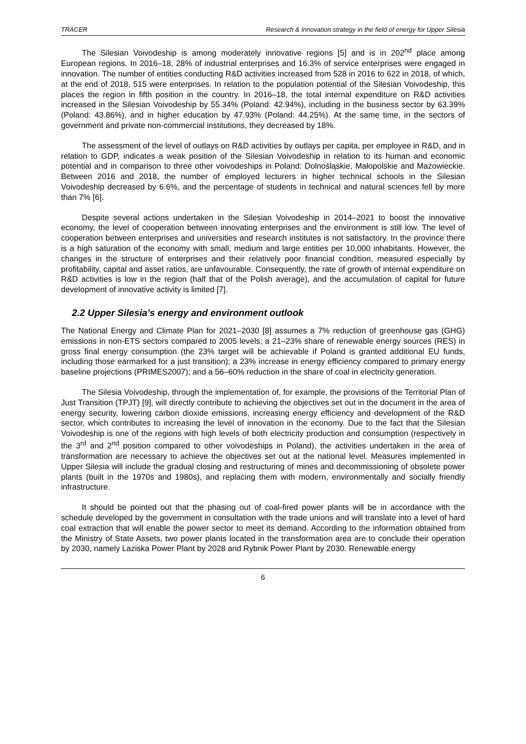TRACER Research & Innovation strategy in the field of energy for Upper Silesia
The Silesian Voivodeship is among moderately innovative regions [5] and is in 202<sup>nd</sup> place among European regions. In 2016–18, 28% of industrial enterprises and 16.3% of service enterprises were engaged in innovation. The number of entities conducting R&D activities increased from 528 in 2016 to 622 in 2018, of which, at the end of 2018, 515 were enterprises. In relation to the population potential of the Silesian Voivodeship, this places the region in fifth position in the country. In 2016–18, the total internal expenditure on R&D activities increased in the Silesian Voivodeship by 55.34% (Poland: 42.94%), including in the business sector by 63.39% (Poland: 43.86%), and in higher education by 47.93% (Poland: 44.25%). At the same time, in the sectors of government and private non-commercial institutions, they decreased by 18%.
The assessment of the level of outlays on R&D activities by outlays per capita, per employee in R&D, and in relation to GDP, indicates a weak position of the Silesian Voivodeship in relation to its human and economic potential and in comparison to three other voivodeships in Poland: Dolnośląskie, Małopolskie and Mazowieckie. Between 2016 and 2018, the number of employed lecturers in higher technical schools in the Silesian Voivodeship decreased by 6.6%, and the percentage of students in technical and natural sciences fell by more than 7% [6].
Despite several actions undertaken in the Silesian Voivodeship in 2014–2021 to boost the innovative economy, the level of cooperation between innovating enterprises and the environment is still low. The level of cooperation between enterprises and universities and research institutes is not satisfactory. In the province there is a high saturation of the economy with small, medium and large entities per 10,000 inhabitants. However, the changes in the structure of enterprises and their relatively poor financial condition, measured especially by profitability, capital and asset ratios, are unfavourable. Consequently, the rate of growth of internal expenditure on R&D activities is low in the region (half that of the Polish average), and the accumulation of capital for future development of innovative activity is limited [7].
2.2 Upper Silesia’s energy and environment outlook
The National Energy and Climate Plan for 2021–2030 [8] assumes a 7% reduction of greenhouse gas (GHG) emissions in non-ETS sectors compared to 2005 levels; a 21–23% share of renewable energy sources (RES) in gross final energy consumption (the 23% target will be achievable if Poland is granted additional EU funds, including those earmarked for a just transition); a 23% increase in energy efficiency compared to primary energy baseline projections (PRIMES2007); and a 56–60% reduction in the share of coal in electricity generation.
The Silesia Voivodeship, through the implementation of, for example, the provisions of the Territorial Plan of Just Transition (TPJT) [9], will directly contribute to achieving the objectives set out in the document in the area of energy security, lowering carbon dioxide emissions, increasing energy efficiency and development of the R&D sector, which contributes to increasing the level of innovation in the economy. Due to the fact that the Silesian Voivodeship is one of the regions with high levels of both electricity production and consumption (respectively in the 3<sup>rd</sup> and 2<sup>nd</sup> position compared to other voivodeships in Poland), the activities undertaken in the area of transformation are necessary to achieve the objectives set out at the national level. Measures implemented in Upper Silesia will include the gradual closing and restructuring of mines and decommissioning of obsolete power plants (built in the 1970s and 1980s), and replacing them with modern, environmentally and socially friendly infrastructure.
It should be pointed out that the phasing out of coal-fired power plants will be in accordance with the schedule developed by the government in consultation with the trade unions and will translate into a level of hard coal extraction that will enable the power sector to meet its demand. According to the information obtained from the Ministry of State Assets, two power plants located in the transformation area are to conclude their operation by 2030, namely Laziska Power Plant by 2028 and Rybnik Power Plant by 2030. Renewable energy
6